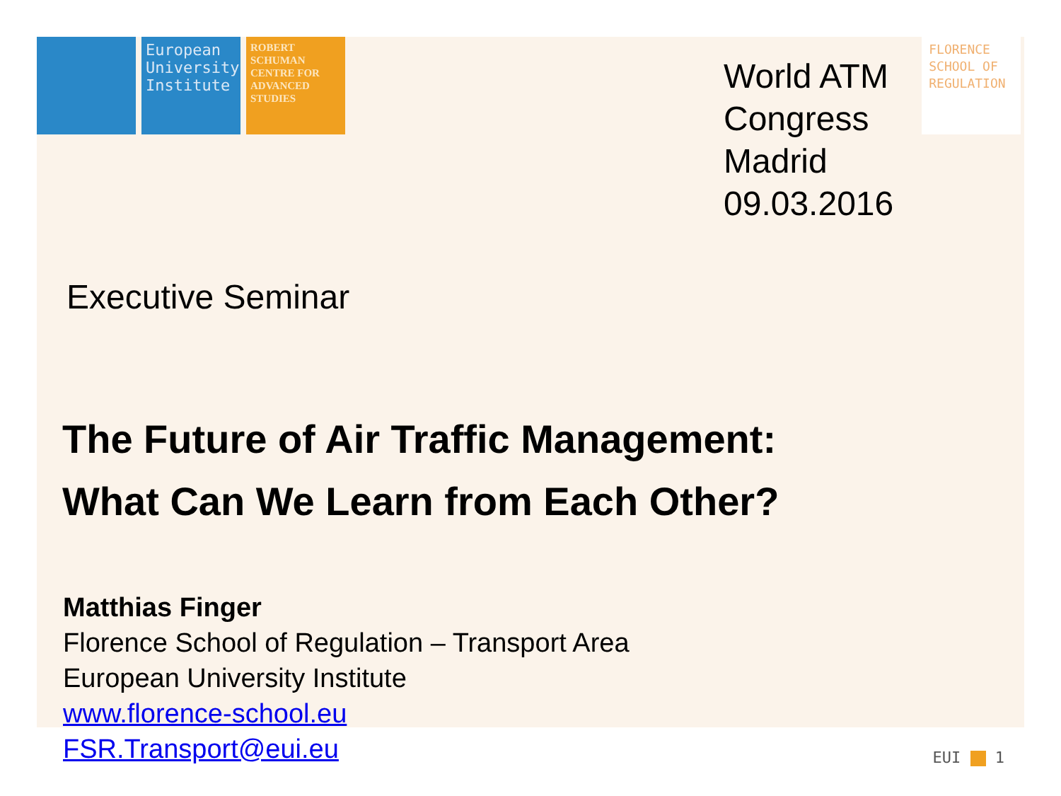European University Institute
ROBERT SCHUMAN CENTRE FOR ADVANCED STUDIES
World ATM
Congress
Madrid
09.03.2016
FLORENCE SCHOOL OF REGULATION
Executive Seminar
The Future of Air Traffic Management:
What Can We Learn from Each Other?
Matthias Finger
Florence School of Regulation – Transport Area
European University Institute
www.florence-school.eu
FSR.Transport@eui.eu
EUI 1